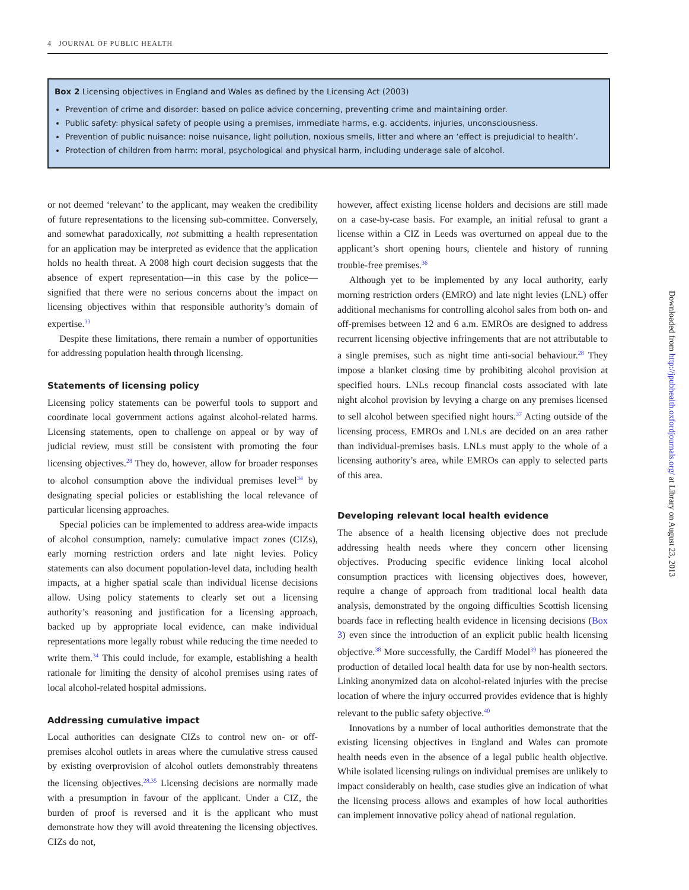4 JOURNAL OF PUBLIC HEALTH
Box 2 Licensing objectives in England and Wales as defined by the Licensing Act (2003)
Prevention of crime and disorder: based on police advice concerning, preventing crime and maintaining order.
Public safety: physical safety of people using a premises, immediate harms, e.g. accidents, injuries, unconsciousness.
Prevention of public nuisance: noise nuisance, light pollution, noxious smells, litter and where an ‘effect is prejudicial to health’.
Protection of children from harm: moral, psychological and physical harm, including underage sale of alcohol.
or not deemed ‘relevant’ to the applicant, may weaken the credibility of future representations to the licensing sub-committee. Conversely, and somewhat paradoxically, not submitting a health representation for an application may be interpreted as evidence that the application holds no health threat. A 2008 high court decision suggests that the absence of expert representation—in this case by the police—signified that there were no serious concerns about the impact on licensing objectives within that responsible authority’s domain of expertise.<sup>33</sup>
Despite these limitations, there remain a number of opportunities for addressing population health through licensing.
Statements of licensing policy
Licensing policy statements can be powerful tools to support and coordinate local government actions against alcohol-related harms. Licensing statements, open to challenge on appeal or by way of judicial review, must still be consistent with promoting the four licensing objectives.<sup>28</sup> They do, however, allow for broader responses to alcohol consumption above the individual premises level<sup>34</sup> by designating special policies or establishing the local relevance of particular licensing approaches.
Special policies can be implemented to address area-wide impacts of alcohol consumption, namely: cumulative impact zones (CIZs), early morning restriction orders and late night levies. Policy statements can also document population-level data, including health impacts, at a higher spatial scale than individual license decisions allow. Using policy statements to clearly set out a licensing authority’s reasoning and justification for a licensing approach, backed up by appropriate local evidence, can make individual representations more legally robust while reducing the time needed to write them.<sup>34</sup> This could include, for example, establishing a health rationale for limiting the density of alcohol premises using rates of local alcohol-related hospital admissions.
Addressing cumulative impact
Local authorities can designate CIZs to control new on- or off-premises alcohol outlets in areas where the cumulative stress caused by existing overprovision of alcohol outlets demonstrably threatens the licensing objectives.<sup>28,35</sup> Licensing decisions are normally made with a presumption in favour of the applicant. Under a CIZ, the burden of proof is reversed and it is the applicant who must demonstrate how they will avoid threatening the licensing objectives. CIZs do not,
however, affect existing license holders and decisions are still made on a case-by-case basis. For example, an initial refusal to grant a license within a CIZ in Leeds was overturned on appeal due to the applicant’s short opening hours, clientele and history of running trouble-free premises.<sup>36</sup>
Although yet to be implemented by any local authority, early morning restriction orders (EMRO) and late night levies (LNL) offer additional mechanisms for controlling alcohol sales from both on- and off-premises between 12 and 6 a.m. EMROs are designed to address recurrent licensing objective infringements that are not attributable to a single premises, such as night time anti-social behaviour.<sup>28</sup> They impose a blanket closing time by prohibiting alcohol provision at specified hours. LNLs recoup financial costs associated with late night alcohol provision by levying a charge on any premises licensed to sell alcohol between specified night hours.<sup>37</sup> Acting outside of the licensing process, EMROs and LNLs are decided on an area rather than individual-premises basis. LNLs must apply to the whole of a licensing authority’s area, while EMROs can apply to selected parts of this area.
Developing relevant local health evidence
The absence of a health licensing objective does not preclude addressing health needs where they concern other licensing objectives. Producing specific evidence linking local alcohol consumption practices with licensing objectives does, however, require a change of approach from traditional local health data analysis, demonstrated by the ongoing difficulties Scottish licensing boards face in reflecting health evidence in licensing decisions (Box 3) even since the introduction of an explicit public health licensing objective.<sup>38</sup> More successfully, the Cardiff Model<sup>39</sup> has pioneered the production of detailed local health data for use by non-health sectors. Linking anonymized data on alcohol-related injuries with the precise location of where the injury occurred provides evidence that is highly relevant to the public safety objective.<sup>40</sup>
Innovations by a number of local authorities demonstrate that the existing licensing objectives in England and Wales can promote health needs even in the absence of a legal public health objective. While isolated licensing rulings on individual premises are unlikely to impact considerably on health, case studies give an indication of what the licensing process allows and examples of how local authorities can implement innovative policy ahead of national regulation.
Downloaded from http://jpubhealth.oxfordjournals.org/ at Library on August 23, 2013